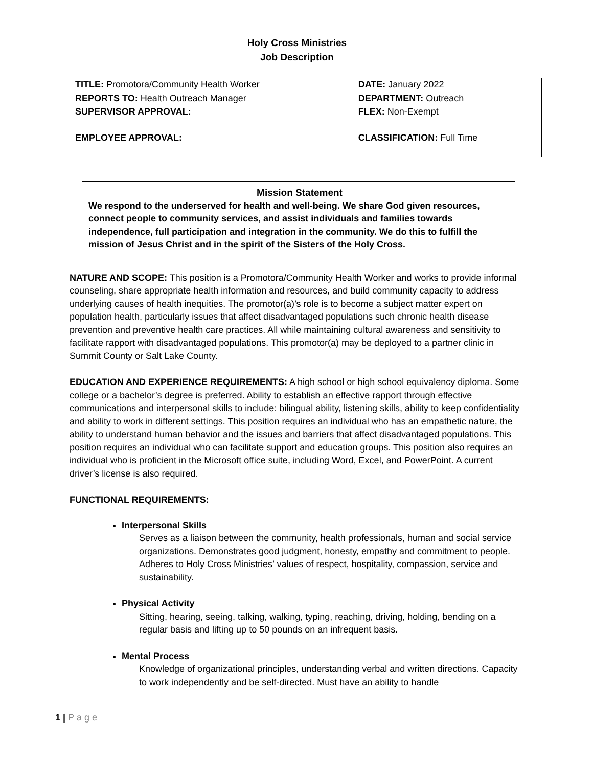Holy Cross Ministries
Job Description
| TITLE: Promotora/Community Health Worker | DATE: January 2022 |
| REPORTS TO: Health Outreach Manager | DEPARTMENT: Outreach |
| SUPERVISOR APPROVAL: | FLEX: Non-Exempt |
| EMPLOYEE APPROVAL: | CLASSIFICATION: Full Time |
Mission Statement
We respond to the underserved for health and well-being. We share God given resources, connect people to community services, and assist individuals and families towards independence, full participation and integration in the community. We do this to fulfill the mission of Jesus Christ and in the spirit of the Sisters of the Holy Cross.
NATURE AND SCOPE: This position is a Promotora/Community Health Worker and works to provide informal counseling, share appropriate health information and resources, and build community capacity to address underlying causes of health inequities. The promotor(a)’s role is to become a subject matter expert on population health, particularly issues that affect disadvantaged populations such chronic health disease prevention and preventive health care practices. All while maintaining cultural awareness and sensitivity to facilitate rapport with disadvantaged populations. This promotor(a) may be deployed to a partner clinic in Summit County or Salt Lake County.
EDUCATION AND EXPERIENCE REQUIREMENTS: A high school or high school equivalency diploma. Some college or a bachelor’s degree is preferred. Ability to establish an effective rapport through effective communications and interpersonal skills to include: bilingual ability, listening skills, ability to keep confidentiality and ability to work in different settings. This position requires an individual who has an empathetic nature, the ability to understand human behavior and the issues and barriers that affect disadvantaged populations. This position requires an individual who can facilitate support and education groups. This position also requires an individual who is proficient in the Microsoft office suite, including Word, Excel, and PowerPoint. A current driver’s license is also required.
FUNCTIONAL REQUIREMENTS:
Interpersonal Skills
Serves as a liaison between the community, health professionals, human and social service organizations. Demonstrates good judgment, honesty, empathy and commitment to people. Adheres to Holy Cross Ministries’ values of respect, hospitality, compassion, service and sustainability.
Physical Activity
Sitting, hearing, seeing, talking, walking, typing, reaching, driving, holding, bending on a regular basis and lifting up to 50 pounds on an infrequent basis.
Mental Process
Knowledge of organizational principles, understanding verbal and written directions. Capacity to work independently and be self-directed. Must have an ability to handle
1 | Page